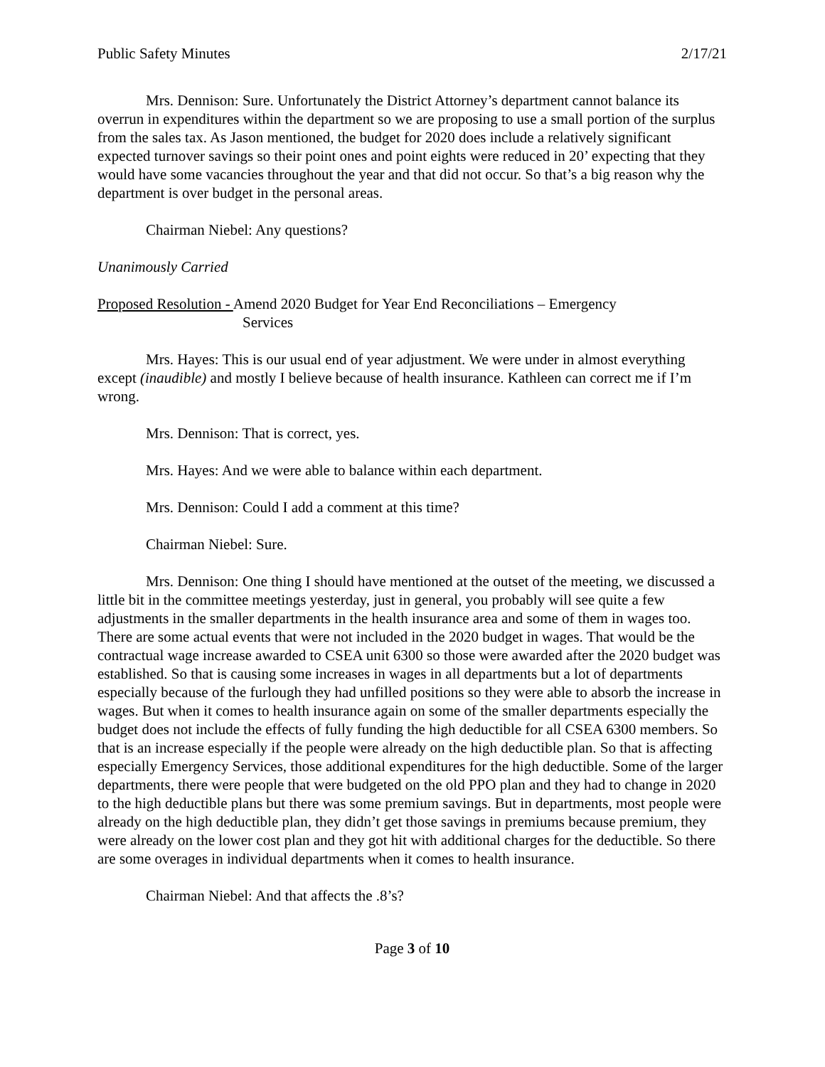Public Safety Minutes 2/17/21
Mrs. Dennison: Sure. Unfortunately the District Attorney’s department cannot balance its overrun in expenditures within the department so we are proposing to use a small portion of the surplus from the sales tax. As Jason mentioned, the budget for 2020 does include a relatively significant expected turnover savings so their point ones and point eights were reduced in 20’ expecting that they would have some vacancies throughout the year and that did not occur. So that’s a big reason why the department is over budget in the personal areas.
Chairman Niebel: Any questions?
Unanimously Carried
Proposed Resolution - Amend 2020 Budget for Year End Reconciliations – Emergency
Services
Mrs. Hayes: This is our usual end of year adjustment. We were under in almost everything except (inaudible) and mostly I believe because of health insurance. Kathleen can correct me if I’m wrong.
Mrs. Dennison: That is correct, yes.
Mrs. Hayes: And we were able to balance within each department.
Mrs. Dennison: Could I add a comment at this time?
Chairman Niebel: Sure.
Mrs. Dennison: One thing I should have mentioned at the outset of the meeting, we discussed a little bit in the committee meetings yesterday, just in general, you probably will see quite a few adjustments in the smaller departments in the health insurance area and some of them in wages too. There are some actual events that were not included in the 2020 budget in wages. That would be the contractual wage increase awarded to CSEA unit 6300 so those were awarded after the 2020 budget was established. So that is causing some increases in wages in all departments but a lot of departments especially because of the furlough they had unfilled positions so they were able to absorb the increase in wages. But when it comes to health insurance again on some of the smaller departments especially the budget does not include the effects of fully funding the high deductible for all CSEA 6300 members. So that is an increase especially if the people were already on the high deductible plan. So that is affecting especially Emergency Services, those additional expenditures for the high deductible. Some of the larger departments, there were people that were budgeted on the old PPO plan and they had to change in 2020 to the high deductible plans but there was some premium savings. But in departments, most people were already on the high deductible plan, they didn’t get those savings in premiums because premium, they were already on the lower cost plan and they got hit with additional charges for the deductible. So there are some overages in individual departments when it comes to health insurance.
Chairman Niebel: And that affects the .8’s?
Page 3 of 10